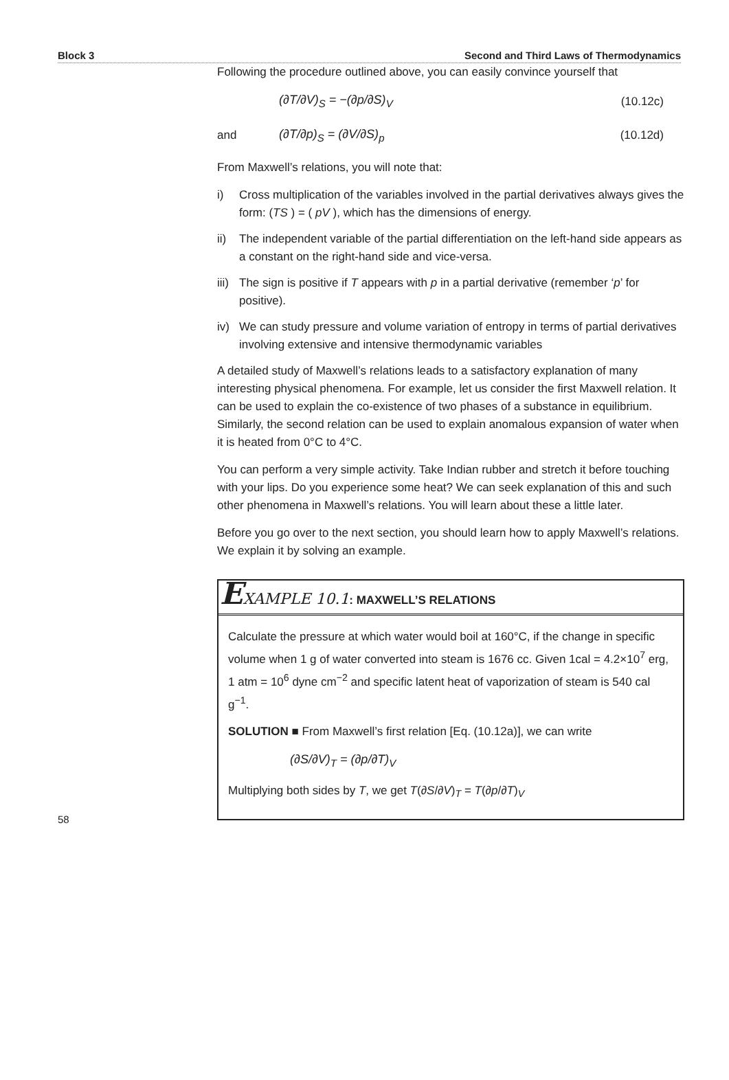Block 3 Second and Third Laws of Thermodynamics
Following the procedure outlined above, you can easily convince yourself that
(∂T/∂V)<sub>S</sub> = −(∂p/∂S)<sub>V</sub> (10.12c)
and (∂T/∂p)<sub>S</sub> = (∂V/∂S)<sub>p</sub> (10.12d)
From Maxwell’s relations, you will note that:
i) Cross multiplication of the variables involved in the partial derivatives always gives the form: (TS ) = ( pV ), which has the dimensions of energy.
ii) The independent variable of the partial differentiation on the left-hand side appears as a constant on the right-hand side and vice-versa.
iii) The sign is positive if T appears with p in a partial derivative (remember ‘p’ for positive).
iv) We can study pressure and volume variation of entropy in terms of partial derivatives involving extensive and intensive thermodynamic variables
A detailed study of Maxwell’s relations leads to a satisfactory explanation of many interesting physical phenomena. For example, let us consider the first Maxwell relation. It can be used to explain the co-existence of two phases of a substance in equilibrium. Similarly, the second relation can be used to explain anomalous expansion of water when it is heated from 0°C to 4°C.
You can perform a very simple activity. Take Indian rubber and stretch it before touching with your lips. Do you experience some heat? We can seek explanation of this and such other phenomena in Maxwell’s relations. You will learn about these a little later.
Before you go over to the next section, you should learn how to apply Maxwell’s relations. We explain it by solving an example.
EXAMPLE 10.1: MAXWELL’S RELATIONS
Calculate the pressure at which water would boil at 160°C, if the change in specific volume when 1 g of water converted into steam is 1676 cc. Given 1cal = 4.2×10<sup>7</sup> erg, 1 atm = 10<sup>6</sup> dyne cm<sup>−2</sup> and specific latent heat of vaporization of steam is 540 cal g<sup>−1</sup>.
SOLUTION ■ From Maxwell’s first relation [Eq. (10.12a)], we can write
(∂S/∂V)<sub>T</sub> = (∂p/∂T)<sub>V</sub>
Multiplying both sides by T, we get T(∂S/∂V)<sub>T</sub> = T(∂p/∂T)<sub>V</sub>
58